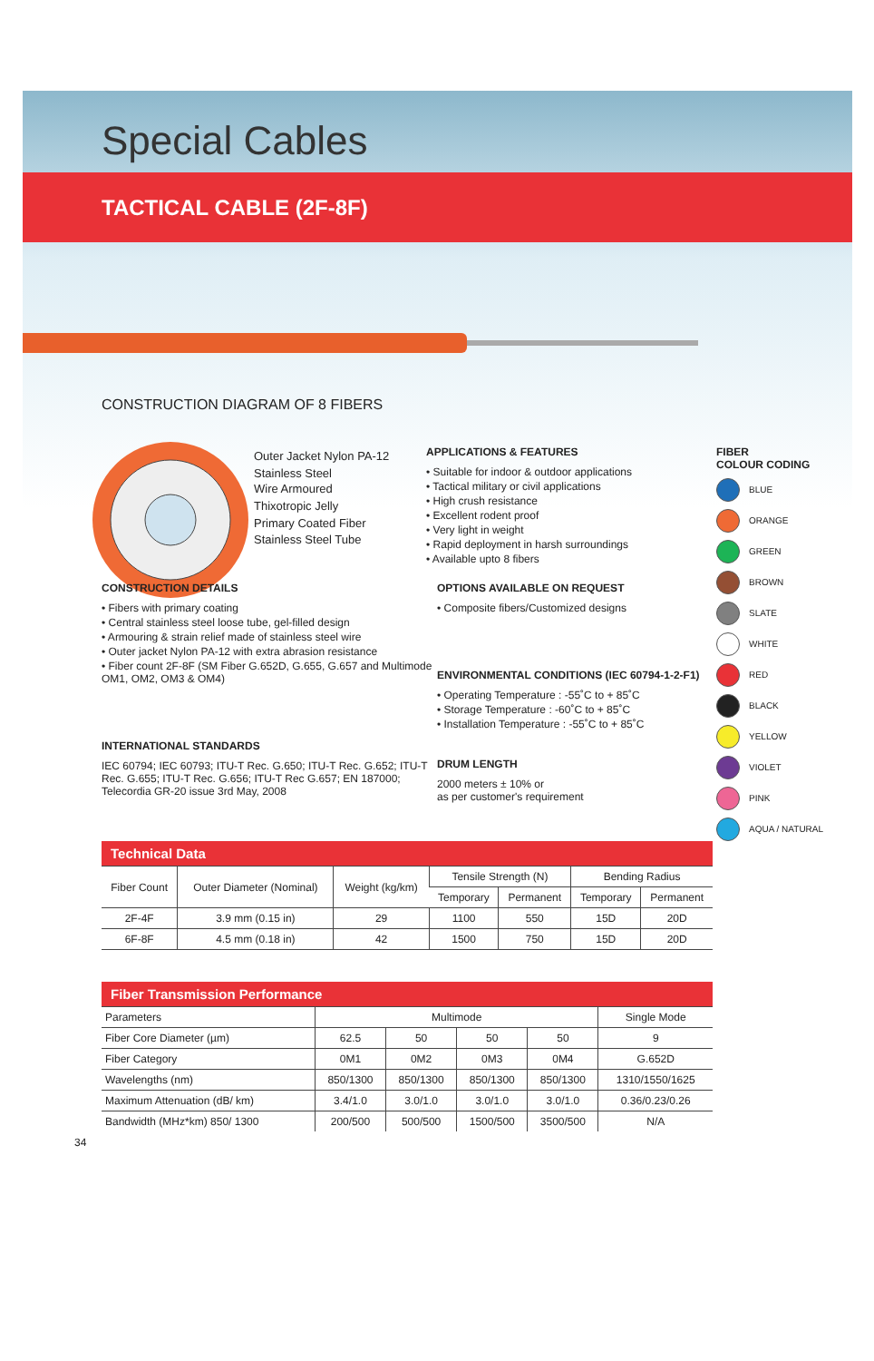Special Cables
TACTICAL CABLE (2F-8F)
CONSTRUCTION DIAGRAM OF 8 FIBERS
Outer Jacket Nylon PA-12
Stainless Steel
Wire Armoured
Thixotropic Jelly
Primary Coated Fiber
Stainless Steel Tube
APPLICATIONS & FEATURES
• Suitable for indoor & outdoor applications
• Tactical military or civil applications
• High crush resistance
• Excellent rodent proof
• Very light in weight
• Rapid deployment in harsh surroundings
• Available upto 8 fibers
FIBER
COLOUR CODING
BLUE
ORANGE
GREEN
BROWN
SLATE
WHITE
RED
BLACK
YELLOW
VIOLET
PINK
AQUA / NATURAL
CONSTRUCTION DETAILS
• Fibers with primary coating
• Central stainless steel loose tube, gel-filled design
• Armouring & strain relief made of stainless steel wire
• Outer jacket Nylon PA-12 with extra abrasion resistance
• Fiber count 2F-8F (SM Fiber G.652D, G.655, G.657 and Multimode OM1, OM2, OM3 & OM4)
INTERNATIONAL STANDARDS
IEC 60794; IEC 60793; ITU-T Rec. G.650; ITU-T Rec. G.652; ITU-T Rec. G.655; ITU-T Rec. G.656; ITU-T Rec G.657; EN 187000; Telecordia GR-20 issue 3rd May, 2008
OPTIONS AVAILABLE ON REQUEST
• Composite fibers/Customized designs
ENVIRONMENTAL CONDITIONS (IEC 60794-1-2-F1)
• Operating Temperature : -55˚C to + 85˚C
• Storage Temperature : -60˚C to + 85˚C
• Installation Temperature : -55˚C to + 85˚C
DRUM LENGTH
2000 meters ± 10% or
as per customer's requirement
| Technical Data | | | | | | |
| Fiber Count | Outer Diameter (Nominal) | Weight (kg/km) | Tensile Strength (N) | | Bending Radius | |
| | | | Temporary | Permanent | Temporary | Permanent |
| 2F-4F | 3.9 mm (0.15 in) | 29 | 1100 | 550 | 15D | 20D |
| 6F-8F | 4.5 mm (0.18 in) | 42 | 1500 | 750 | 15D | 20D |
| Fiber Transmission Performance | | | | | |
| Parameters | Multimode | | | | Single Mode |
| Fiber Core Diameter (µm) | 62.5 | 50 | 50 | 50 | 9 |
| Fiber Category | 0M1 | 0M2 | 0M3 | 0M4 | G.652D |
| Wavelengths (nm) | 850/1300 | 850/1300 | 850/1300 | 850/1300 | 1310/1550/1625 |
| Maximum Attenuation (dB/ km) | 3.4/1.0 | 3.0/1.0 | 3.0/1.0 | 3.0/1.0 | 0.36/0.23/0.26 |
| Bandwidth (MHz*km) 850/ 1300 | 200/500 | 500/500 | 1500/500 | 3500/500 | N/A |
34